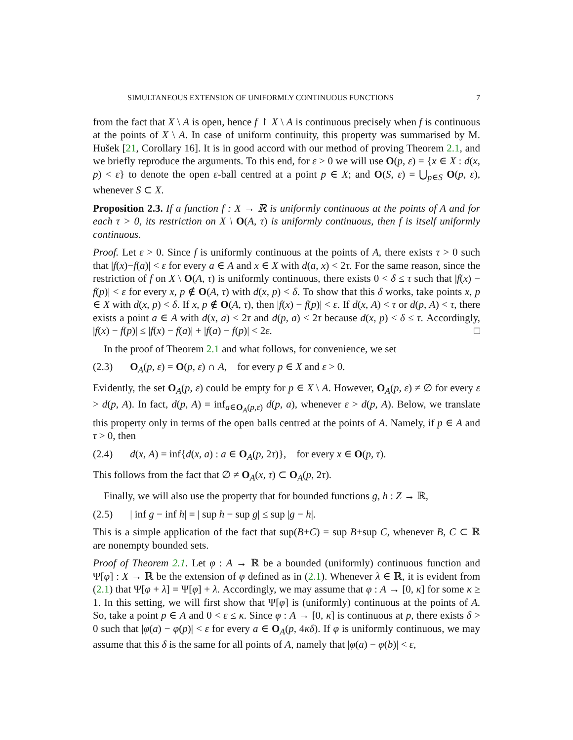SIMULTANEOUS EXTENSION OF UNIFORMLY CONTINUOUS FUNCTIONS 7
from the fact that X \ A is open, hence f ↾ X \ A is continuous precisely when f is continuous at the points of X \ A. In case of uniform continuity, this property was summarised by M. Hušek [21, Corollary 16]. It is in good accord with our method of proving Theorem 2.1, and we briefly reproduce the arguments. To this end, for ε > 0 we will use O(p, ε) = {x ∈ X : d(x, p) < ε} to denote the open ε-ball centred at a point p ∈ X; and O(S, ε) = ⋃<sub>p∈S</sub> O(p, ε), whenever S ⊂ X.
Proposition 2.3. If a function f : X → ℝ is uniformly continuous at the points of A and for each τ > 0, its restriction on X \ O(A, τ) is uniformly continuous, then f is itself uniformly continuous.
Proof. Let ε > 0. Since f is uniformly continuous at the points of A, there exists τ > 0 such that |f(x)−f(a)| < ε for every a ∈ A and x ∈ X with d(a, x) < 2τ. For the same reason, since the restriction of f on X \ O(A, τ) is uniformly continuous, there exists 0 < δ ≤ τ such that |f(x) − f(p)| < ε for every x, p ∉ O(A, τ) with d(x, p) < δ. To show that this δ works, take points x, p ∈ X with d(x, p) < δ. If x, p ∉ O(A, τ), then |f(x) − f(p)| < ε. If d(x, A) < τ or d(p, A) < τ, there exists a point a ∈ A with d(x, a) < 2τ and d(p, a) < 2τ because d(x, p) < δ ≤ τ. Accordingly, |f(x) − f(p)| ≤ |f(x) − f(a)| + |f(a) − f(p)| < 2ε. □
In the proof of Theorem 2.1 and what follows, for convenience, we set
(2.3) O<sub>A</sub>(p, ε) = O(p, ε) ∩ A, for every p ∈ X and ε > 0.
Evidently, the set O<sub>A</sub>(p, ε) could be empty for p ∈ X \ A. However, O<sub>A</sub>(p, ε) ≠ ∅ for every ε > d(p, A). In fact, d(p, A) = inf<sub>a∈O<sub>A</sub>(p,ε)</sub> d(p, a), whenever ε > d(p, A). Below, we translate this property only in terms of the open balls centred at the points of A. Namely, if p ∈ A and τ > 0, then
(2.4) d(x, A) = inf{d(x, a) : a ∈ O<sub>A</sub>(p, 2τ)}, for every x ∈ O(p, τ).
This follows from the fact that ∅ ≠ O<sub>A</sub>(x, τ) ⊂ O<sub>A</sub>(p, 2τ).
Finally, we will also use the property that for bounded functions g, h : Z → ℝ,
(2.5) | inf g − inf h| = | sup h − sup g| ≤ sup |g − h|.
This is a simple application of the fact that sup(B+C) = sup B+sup C, whenever B, C ⊂ ℝ are nonempty bounded sets.
Proof of Theorem 2.1. Let φ : A → ℝ be a bounded (uniformly) continuous function and Ψ[φ] : X → ℝ be the extension of φ defined as in (2.1). Whenever λ ∈ ℝ, it is evident from (2.1) that Ψ[φ + λ] = Ψ[φ] + λ. Accordingly, we may assume that φ : A → [0, κ] for some κ ≥ 1. In this setting, we will first show that Ψ[φ] is (uniformly) continuous at the points of A. So, take a point p ∈ A and 0 < ε ≤ κ. Since φ : A → [0, κ] is continuous at p, there exists δ > 0 such that |φ(a) − φ(p)| < ε for every a ∈ O<sub>A</sub>(p, 4κδ). If φ is uniformly continuous, we may assume that this δ is the same for all points of A, namely that |φ(a) − φ(b)| < ε,